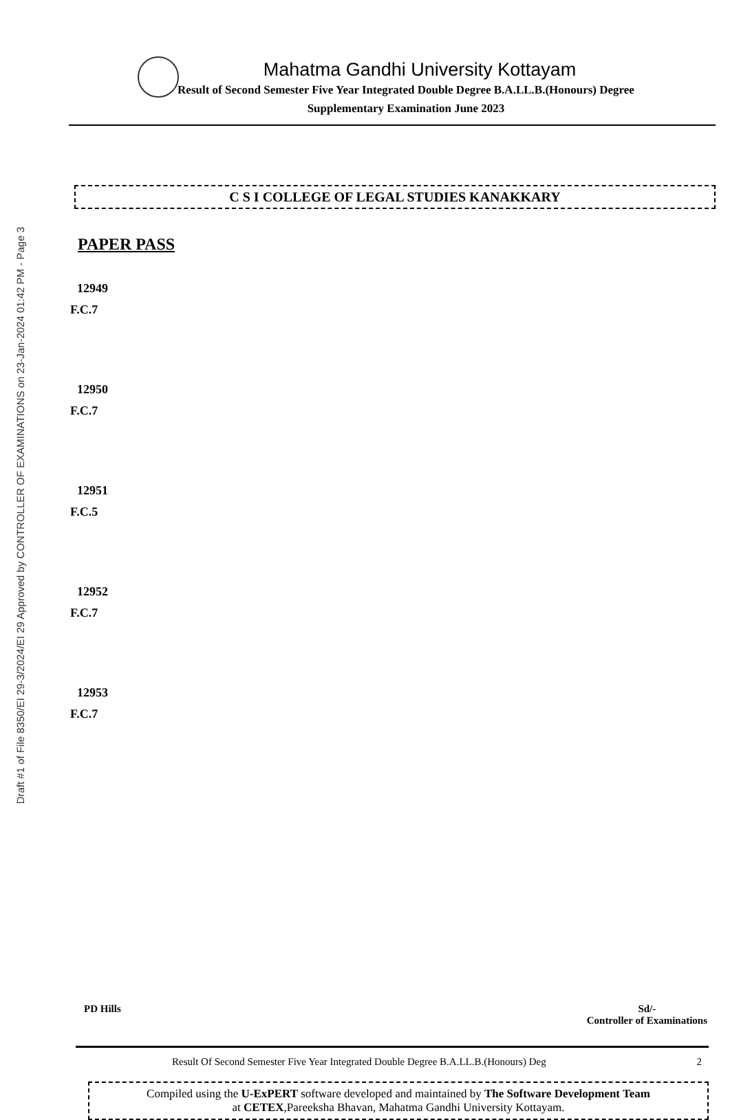Draft #1 of File 8350/EI 29-3/2024/EI 29 Approved by CONTROLLER OF EXAMINATIONS on 23-Jan-2024 01:42 PM - Page 3
Mahatma Gandhi University Kottayam
Result of Second Semester Five Year Integrated Double Degree B.A.LL.B.(Honours) Degree
Supplementary Examination June 2023
C S I COLLEGE OF LEGAL STUDIES KANAKKARY
PAPER PASS
12949
F.C.7
12950
F.C.7
12951
F.C.5
12952
F.C.7
12953
F.C.7
PD Hills Sd/-
Controller of Examinations
Result Of Second Semester Five Year Integrated Double Degree B.A.LL.B.(Honours) Deg 2
Compiled using the U-ExPERT software developed and maintained by The Software Development Team
at CETEX,Pareeksha Bhavan, Mahatma Gandhi University Kottayam.